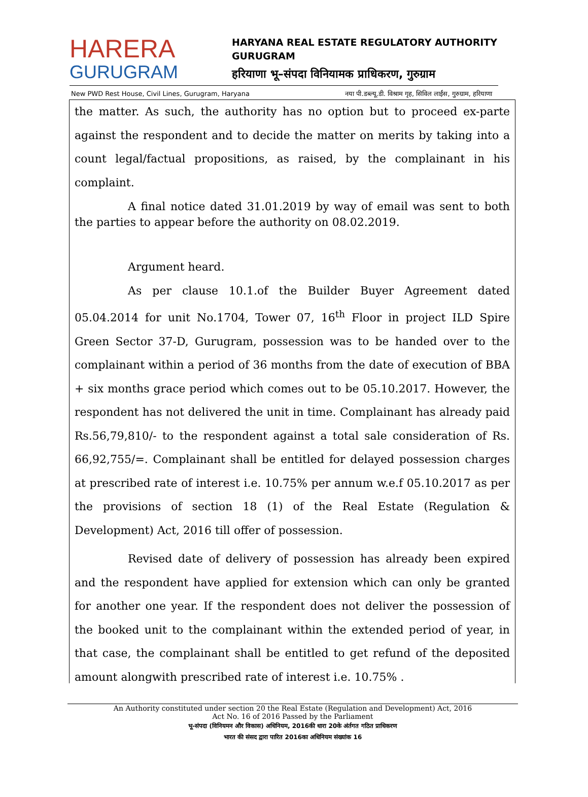HARERA
GURUGRAM
HARYANA REAL ESTATE REGULATORY AUTHORITY
GURUGRAM
हरियाणा भू–संपदा विनियामक प्राधिकरण, गुरुग्राम
New PWD Rest House, Civil Lines, Gurugram, Haryana नया पी.डब्ल्यू.डी. विश्राम गृह, सिविल लाईंस, गुरुग्राम, हरियाणा
the matter. As such, the authority has no option but to proceed ex-parte against the respondent and to decide the matter on merits by taking into a count legal/factual propositions, as raised, by the complainant in his complaint.
A final notice dated 31.01.2019 by way of email was sent to both the parties to appear before the authority on 08.02.2019.
Argument heard.
As per clause 10.1.of the Builder Buyer Agreement dated 05.04.2014 for unit No.1704, Tower 07, 16<sup>th</sup> Floor in project ILD Spire Green Sector 37-D, Gurugram, possession was to be handed over to the complainant within a period of 36 months from the date of execution of BBA + six months grace period which comes out to be 05.10.2017. However, the respondent has not delivered the unit in time. Complainant has already paid Rs.56,79,810/- to the respondent against a total sale consideration of Rs. 66,92,755/=. Complainant shall be entitled for delayed possession charges at prescribed rate of interest i.e. 10.75% per annum w.e.f 05.10.2017 as per the provisions of section 18 (1) of the Real Estate (Regulation & Development) Act, 2016 till offer of possession.
Revised date of delivery of possession has already been expired and the respondent have applied for extension which can only be granted for another one year. If the respondent does not deliver the possession of the booked unit to the complainant within the extended period of year, in that case, the complainant shall be entitled to get refund of the deposited amount alongwith prescribed rate of interest i.e. 10.75% .
An Authority constituted under section 20 the Real Estate (Regulation and Development) Act, 2016
Act No. 16 of 2016 Passed by the Parliament
भू-संपदा (विनियमन और विकास) अधिनियम, 2016की धारा 20के अंर्तगत गठित प्राधिकरण
भारत की संसद द्वारा पारित 2016का अधिनियम संख्यांक 16